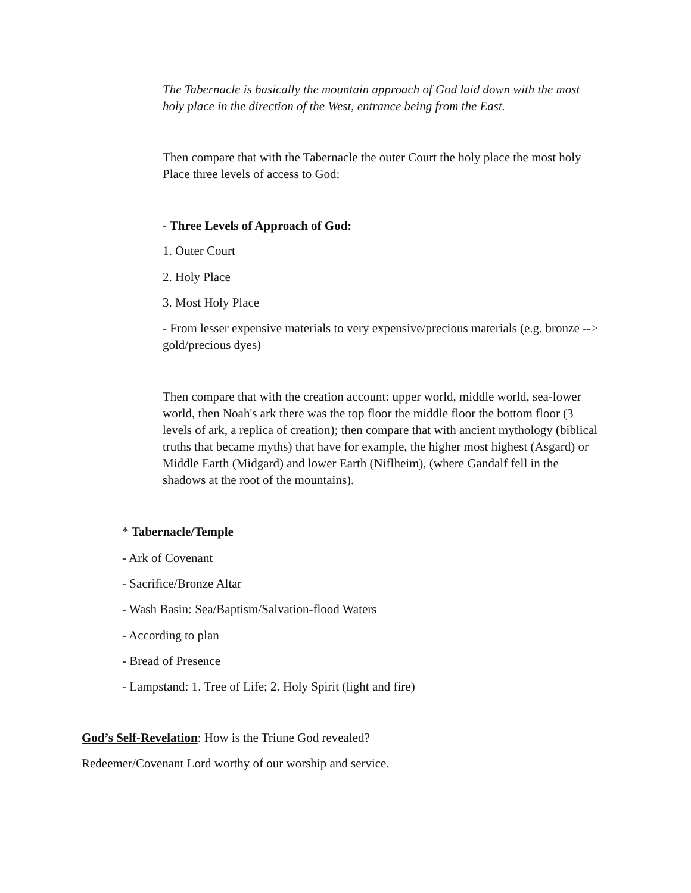The Tabernacle is basically the mountain approach of God laid down with the most holy place in the direction of the West, entrance being from the East.
Then compare that with the Tabernacle the outer Court the holy place the most holy Place three levels of access to God:
- Three Levels of Approach of God:
1. Outer Court
2. Holy Place
3. Most Holy Place
- From lesser expensive materials to very expensive/precious materials (e.g. bronze --> gold/precious dyes)
Then compare that with the creation account: upper world, middle world, sea-lower world, then Noah's ark there was the top floor the middle floor the bottom floor (3 levels of ark, a replica of creation); then compare that with ancient mythology (biblical truths that became myths) that have for example, the higher most highest (Asgard) or Middle Earth (Midgard) and lower Earth (Niflheim), (where Gandalf fell in the shadows at the root of the mountains).
* Tabernacle/Temple
- Ark of Covenant
- Sacrifice/Bronze Altar
- Wash Basin: Sea/Baptism/Salvation-flood Waters
- According to plan
- Bread of Presence
- Lampstand: 1. Tree of Life; 2. Holy Spirit (light and fire)
God’s Self-Revelation: How is the Triune God revealed?
Redeemer/Covenant Lord worthy of our worship and service.